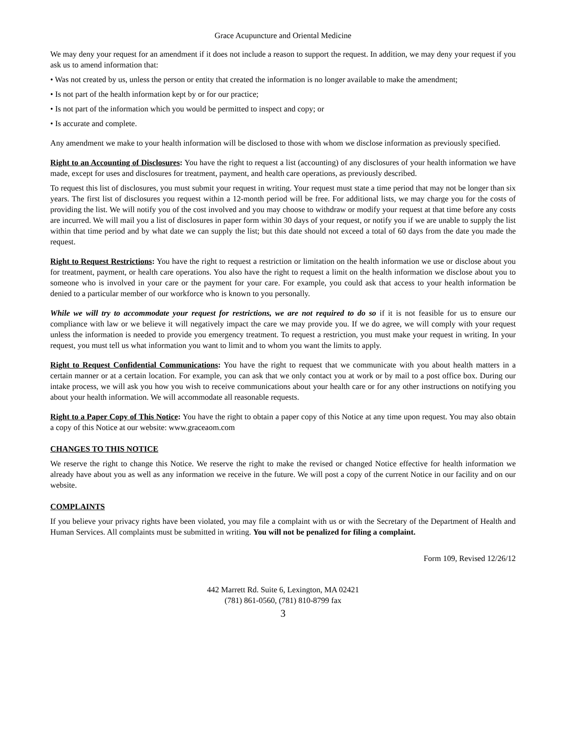Grace Acupuncture and Oriental Medicine
We may deny your request for an amendment if it does not include a reason to support the request. In addition, we may deny your request if you ask us to amend information that:
• Was not created by us, unless the person or entity that created the information is no longer available to make the amendment;
• Is not part of the health information kept by or for our practice;
• Is not part of the information which you would be permitted to inspect and copy; or
• Is accurate and complete.
Any amendment we make to your health information will be disclosed to those with whom we disclose information as previously specified.
Right to an Accounting of Disclosures: You have the right to request a list (accounting) of any disclosures of your health information we have made, except for uses and disclosures for treatment, payment, and health care operations, as previously described.
To request this list of disclosures, you must submit your request in writing. Your request must state a time period that may not be longer than six years. The first list of disclosures you request within a 12-month period will be free. For additional lists, we may charge you for the costs of providing the list. We will notify you of the cost involved and you may choose to withdraw or modify your request at that time before any costs are incurred. We will mail you a list of disclosures in paper form within 30 days of your request, or notify you if we are unable to supply the list within that time period and by what date we can supply the list; but this date should not exceed a total of 60 days from the date you made the request.
Right to Request Restrictions: You have the right to request a restriction or limitation on the health information we use or disclose about you for treatment, payment, or health care operations. You also have the right to request a limit on the health information we disclose about you to someone who is involved in your care or the payment for your care. For example, you could ask that access to your health information be denied to a particular member of our workforce who is known to you personally.
While we will try to accommodate your request for restrictions, we are not required to do so if it is not feasible for us to ensure our compliance with law or we believe it will negatively impact the care we may provide you. If we do agree, we will comply with your request unless the information is needed to provide you emergency treatment. To request a restriction, you must make your request in writing. In your request, you must tell us what information you want to limit and to whom you want the limits to apply.
Right to Request Confidential Communications: You have the right to request that we communicate with you about health matters in a certain manner or at a certain location. For example, you can ask that we only contact you at work or by mail to a post office box. During our intake process, we will ask you how you wish to receive communications about your health care or for any other instructions on notifying you about your health information. We will accommodate all reasonable requests.
Right to a Paper Copy of This Notice: You have the right to obtain a paper copy of this Notice at any time upon request. You may also obtain a copy of this Notice at our website: www.graceaom.com
CHANGES TO THIS NOTICE
We reserve the right to change this Notice. We reserve the right to make the revised or changed Notice effective for health information we already have about you as well as any information we receive in the future. We will post a copy of the current Notice in our facility and on our website.
COMPLAINTS
If you believe your privacy rights have been violated, you may file a complaint with us or with the Secretary of the Department of Health and Human Services. All complaints must be submitted in writing. You will not be penalized for filing a complaint.
Form 109, Revised 12/26/12
442 Marrett Rd. Suite 6, Lexington, MA 02421
(781) 861-0560, (781) 810-8799 fax
3